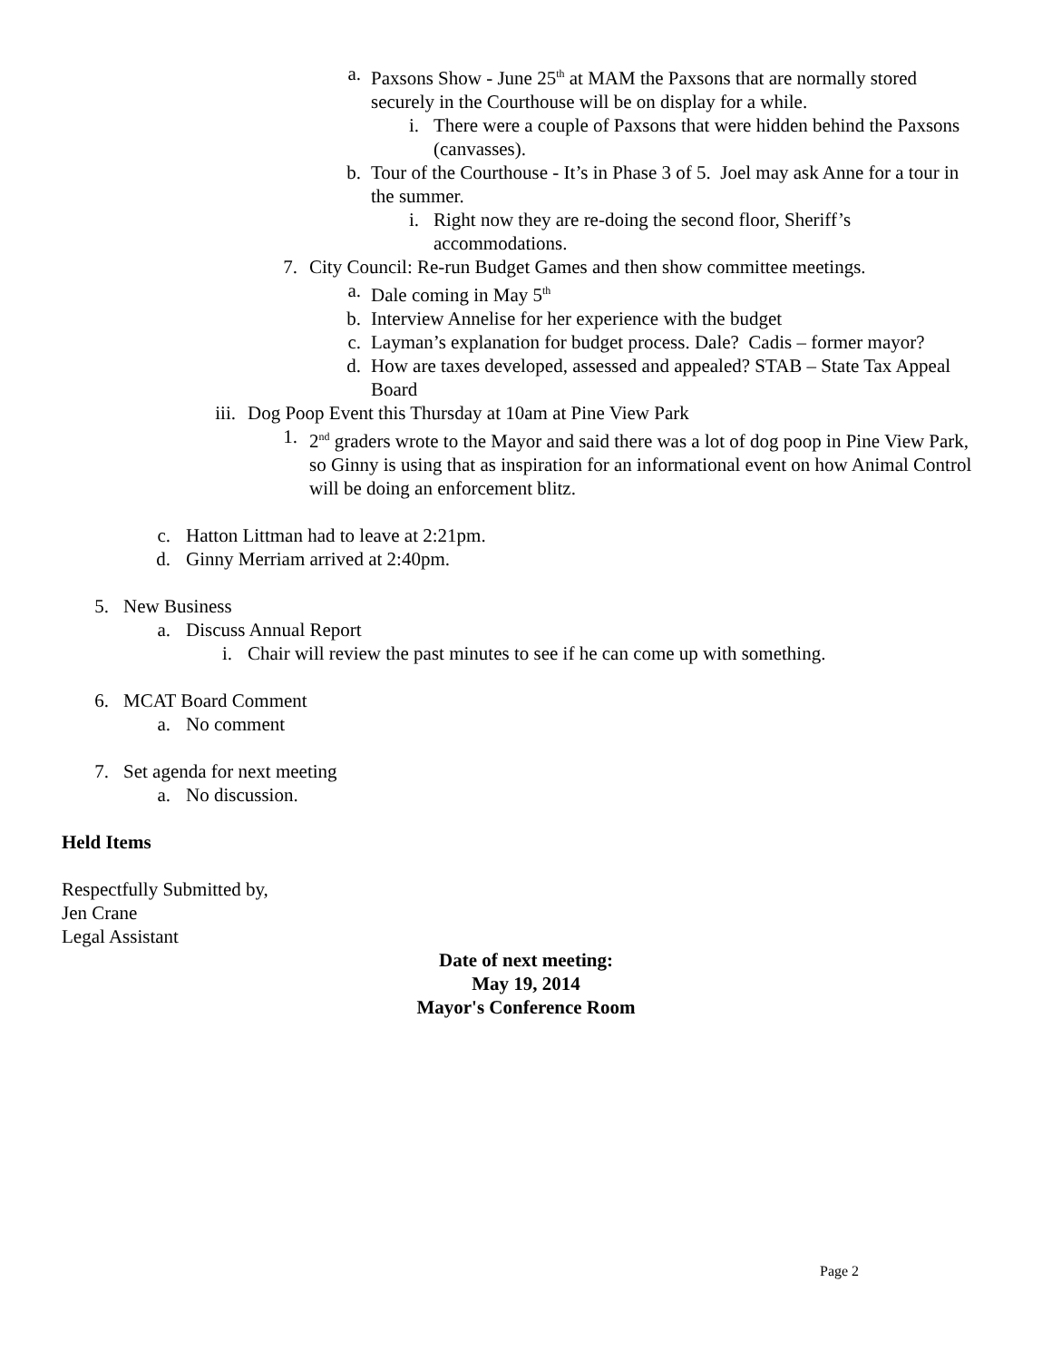a. Paxsons Show - June 25<sup>th</sup> at MAM the Paxsons that are normally stored securely in the Courthouse will be on display for a while.
i. There were a couple of Paxsons that were hidden behind the Paxsons (canvasses).
b. Tour of the Courthouse - It’s in Phase 3 of 5. Joel may ask Anne for a tour in the summer.
i. Right now they are re-doing the second floor, Sheriff’s accommodations.
7. City Council: Re-run Budget Games and then show committee meetings.
a. Dale coming in May 5<sup>th</sup>
b. Interview Annelise for her experience with the budget
c. Layman’s explanation for budget process. Dale? Cadis – former mayor?
d. How are taxes developed, assessed and appealed? STAB – State Tax Appeal Board
iii. Dog Poop Event this Thursday at 10am at Pine View Park
1. 2<sup>nd</sup> graders wrote to the Mayor and said there was a lot of dog poop in Pine View Park, so Ginny is using that as inspiration for an informational event on how Animal Control will be doing an enforcement blitz.
c. Hatton Littman had to leave at 2:21pm.
d. Ginny Merriam arrived at 2:40pm.
5. New Business
a. Discuss Annual Report
i. Chair will review the past minutes to see if he can come up with something.
6. MCAT Board Comment
a. No comment
7. Set agenda for next meeting
a. No discussion.
Held Items
Respectfully Submitted by,
Jen Crane
Legal Assistant
Date of next meeting:
May 19, 2014
Mayor's Conference Room
Page 2